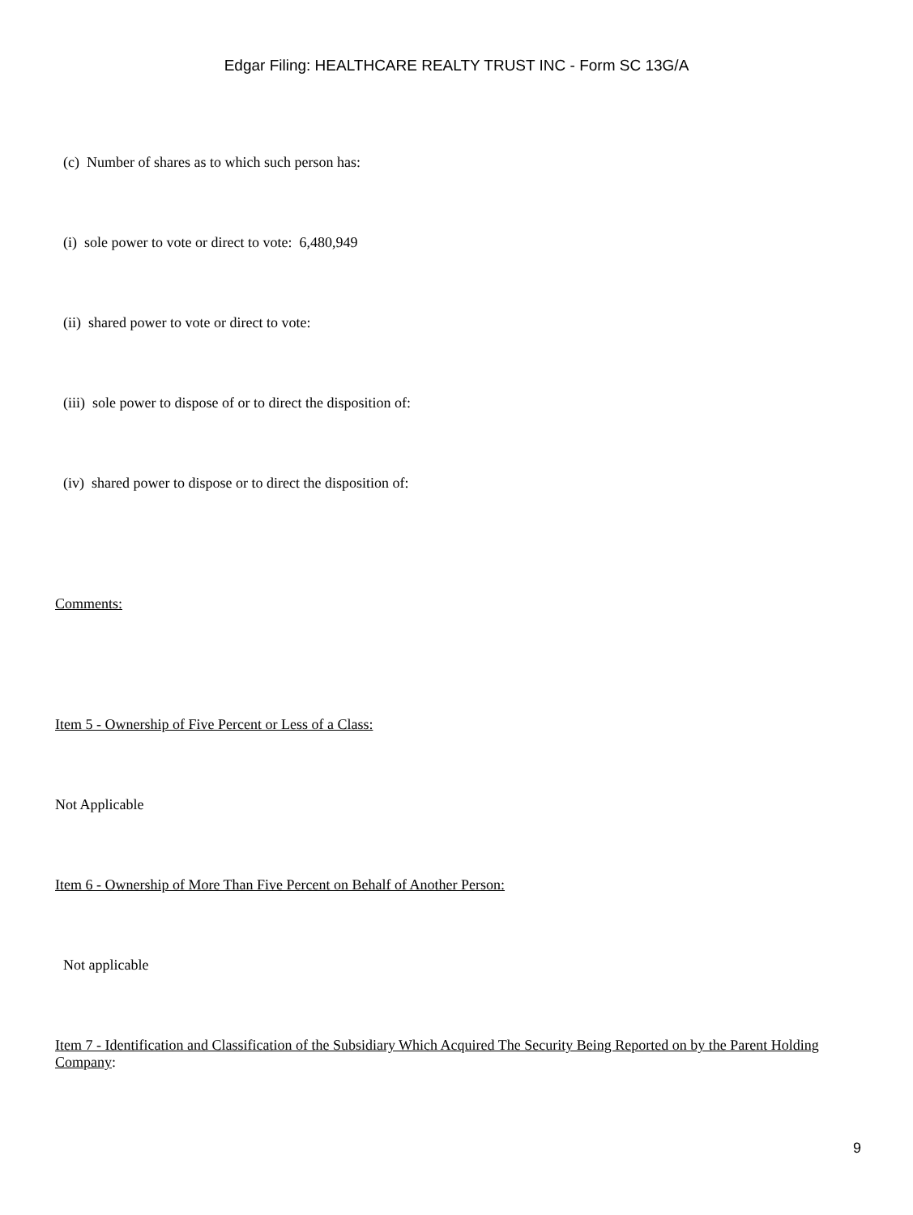Edgar Filing: HEALTHCARE REALTY TRUST INC - Form SC 13G/A
(c) Number of shares as to which such person has:
(i) sole power to vote or direct to vote: 6,480,949
(ii) shared power to vote or direct to vote:
(iii) sole power to dispose of or to direct the disposition of:
(iv) shared power to dispose or to direct the disposition of:
Comments:
Item 5 - Ownership of Five Percent or Less of a Class:
Not Applicable
Item 6 - Ownership of More Than Five Percent on Behalf of Another Person:
Not applicable
Item 7 - Identification and Classification of the Subsidiary Which Acquired The Security Being Reported on by the Parent Holding Company:
9